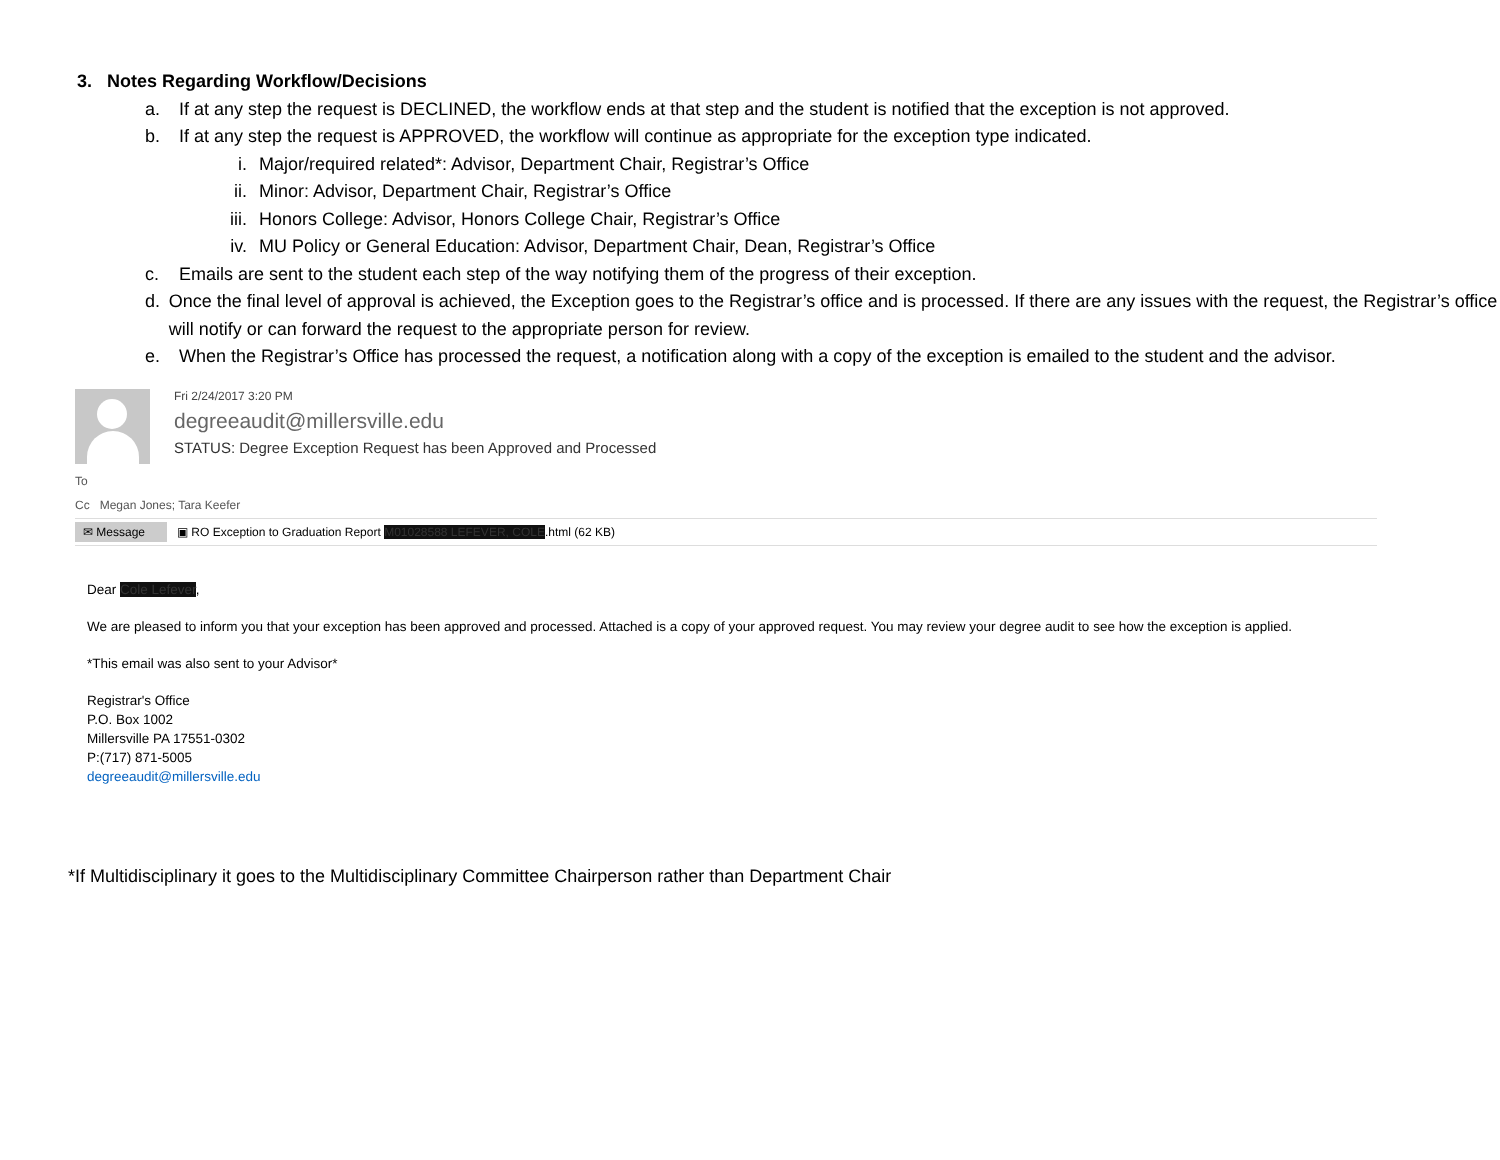3. Notes Regarding Workflow/Decisions
a. If at any step the request is DECLINED, the workflow ends at that step and the student is notified that the exception is not approved.
b. If at any step the request is APPROVED, the workflow will continue as appropriate for the exception type indicated.
i. Major/required related*: Advisor, Department Chair, Registrar’s Office
ii. Minor: Advisor, Department Chair, Registrar’s Office
iii. Honors College: Advisor, Honors College Chair, Registrar’s Office
iv. MU Policy or General Education: Advisor, Department Chair, Dean, Registrar’s Office
c. Emails are sent to the student each step of the way notifying them of the progress of their exception.
d. Once the final level of approval is achieved, the Exception goes to the Registrar’s office and is processed. If there are any issues with the request, the Registrar’s office will notify or can forward the request to the appropriate person for review.
e. When the Registrar’s Office has processed the request, a notification along with a copy of the exception is emailed to the student and the advisor.
Fri 2/24/2017 3:20 PM
degreeaudit@millersville.edu
STATUS: Degree Exception Request has been Approved and Processed
To
Cc Megan Jones; Tara Keefer
✉ Message ▣ RO Exception to Graduation Report M01028588 LEFEVER, COLE.html (62 KB)
Dear Cole Lefever,
We are pleased to inform you that your exception has been approved and processed. Attached is a copy of your approved request. You may review your degree audit to see how the exception is applied.
*This email was also sent to your Advisor*
Registrar's Office
P.O. Box 1002
Millersville PA 17551-0302
P:(717) 871-5005
degreeaudit@millersville.edu
*If Multidisciplinary it goes to the Multidisciplinary Committee Chairperson rather than Department Chair